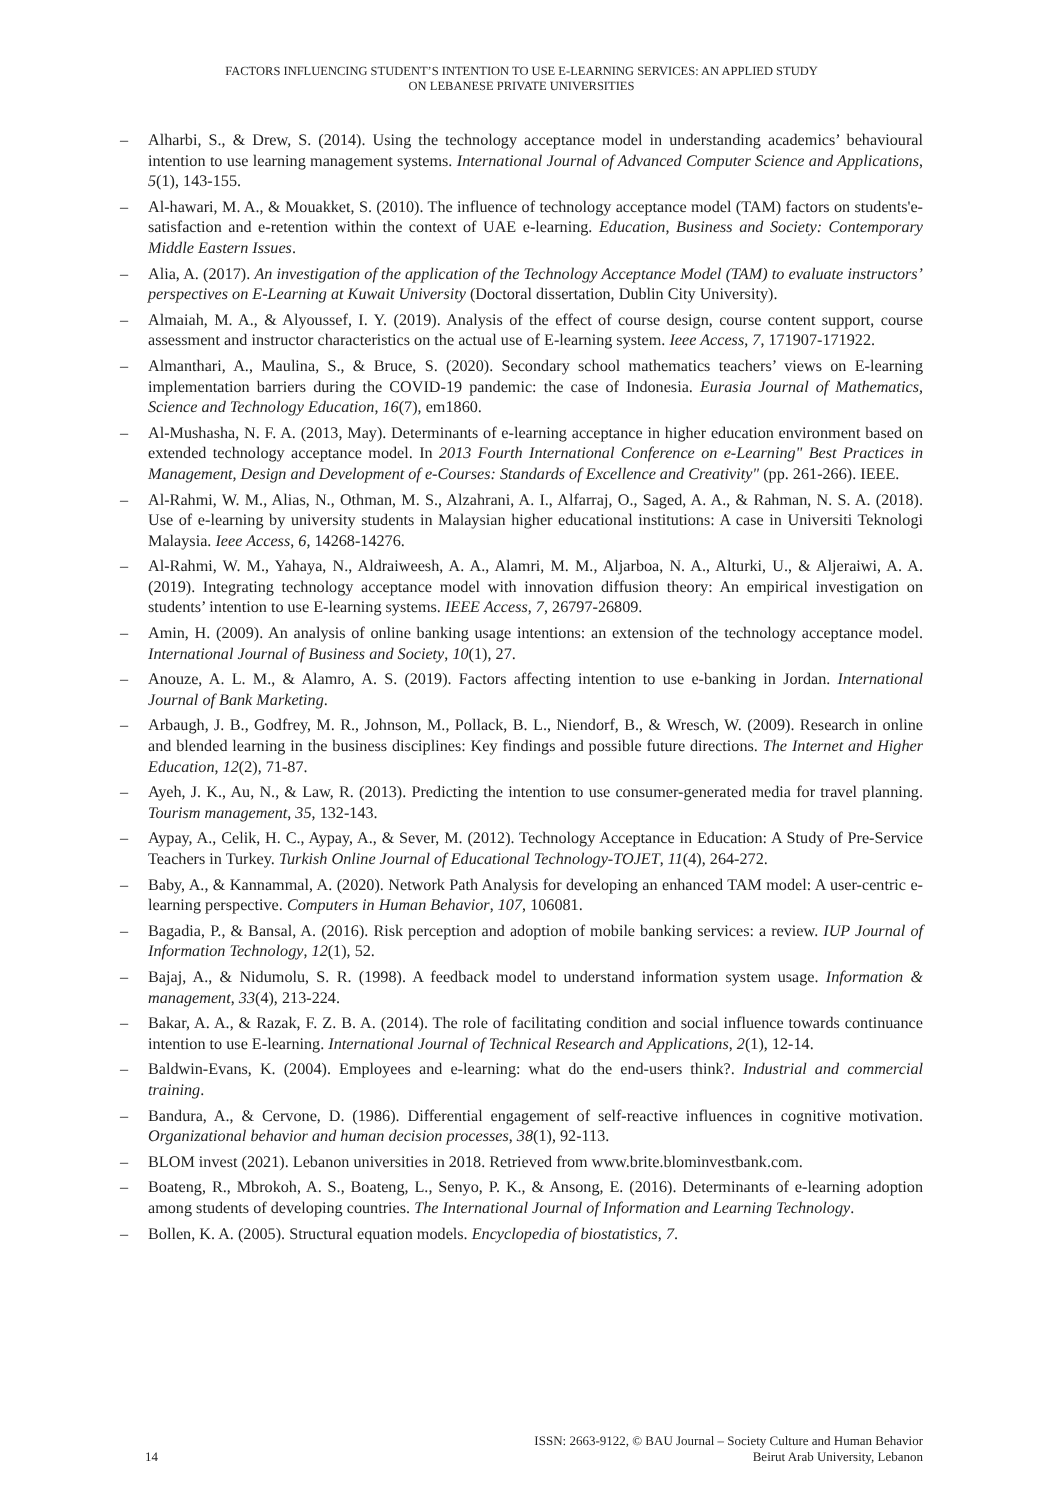FACTORS INFLUENCING STUDENT’S INTENTION TO USE E-LEARNING SERVICES: AN APPLIED STUDY
ON LEBANESE PRIVATE UNIVERSITIES
– Alharbi, S., & Drew, S. (2014). Using the technology acceptance model in understanding academics’ behavioural intention to use learning management systems. International Journal of Advanced Computer Science and Applications, 5(1), 143-155.
– Al-hawari, M. A., & Mouakket, S. (2010). The influence of technology acceptance model (TAM) factors on students'e‐satisfaction and e‐retention within the context of UAE e‐learning. Education, Business and Society: Contemporary Middle Eastern Issues.
– Alia, A. (2017). An investigation of the application of the Technology Acceptance Model (TAM) to evaluate instructors’ perspectives on E-Learning at Kuwait University (Doctoral dissertation, Dublin City University).
– Almaiah, M. A., & Alyoussef, I. Y. (2019). Analysis of the effect of course design, course content support, course assessment and instructor characteristics on the actual use of E-learning system. Ieee Access, 7, 171907-171922.
– Almanthari, A., Maulina, S., & Bruce, S. (2020). Secondary school mathematics teachers’ views on E-learning implementation barriers during the COVID-19 pandemic: the case of Indonesia. Eurasia Journal of Mathematics, Science and Technology Education, 16(7), em1860.
– Al-Mushasha, N. F. A. (2013, May). Determinants of e-learning acceptance in higher education environment based on extended technology acceptance model. In 2013 Fourth International Conference on e-Learning" Best Practices in Management, Design and Development of e-Courses: Standards of Excellence and Creativity" (pp. 261-266). IEEE.
– Al-Rahmi, W. M., Alias, N., Othman, M. S., Alzahrani, A. I., Alfarraj, O., Saged, A. A., & Rahman, N. S. A. (2018). Use of e-learning by university students in Malaysian higher educational institutions: A case in Universiti Teknologi Malaysia. Ieee Access, 6, 14268-14276.
– Al-Rahmi, W. M., Yahaya, N., Aldraiweesh, A. A., Alamri, M. M., Aljarboa, N. A., Alturki, U., & Aljeraiwi, A. A. (2019). Integrating technology acceptance model with innovation diffusion theory: An empirical investigation on students’ intention to use E-learning systems. IEEE Access, 7, 26797-26809.
– Amin, H. (2009). An analysis of online banking usage intentions: an extension of the technology acceptance model. International Journal of Business and Society, 10(1), 27.
– Anouze, A. L. M., & Alamro, A. S. (2019). Factors affecting intention to use e-banking in Jordan. International Journal of Bank Marketing.
– Arbaugh, J. B., Godfrey, M. R., Johnson, M., Pollack, B. L., Niendorf, B., & Wresch, W. (2009). Research in online and blended learning in the business disciplines: Key findings and possible future directions. The Internet and Higher Education, 12(2), 71-87.
– Ayeh, J. K., Au, N., & Law, R. (2013). Predicting the intention to use consumer-generated media for travel planning. Tourism management, 35, 132-143.
– Aypay, A., Celik, H. C., Aypay, A., & Sever, M. (2012). Technology Acceptance in Education: A Study of Pre-Service Teachers in Turkey. Turkish Online Journal of Educational Technology-TOJET, 11(4), 264-272.
– Baby, A., & Kannammal, A. (2020). Network Path Analysis for developing an enhanced TAM model: A user-centric e-learning perspective. Computers in Human Behavior, 107, 106081.
– Bagadia, P., & Bansal, A. (2016). Risk perception and adoption of mobile banking services: a review. IUP Journal of Information Technology, 12(1), 52.
– Bajaj, A., & Nidumolu, S. R. (1998). A feedback model to understand information system usage. Information & management, 33(4), 213-224.
– Bakar, A. A., & Razak, F. Z. B. A. (2014). The role of facilitating condition and social influence towards continuance intention to use E-learning. International Journal of Technical Research and Applications, 2(1), 12-14.
– Baldwin‐Evans, K. (2004). Employees and e‐learning: what do the end‐users think?. Industrial and commercial training.
– Bandura, A., & Cervone, D. (1986). Differential engagement of self-reactive influences in cognitive motivation. Organizational behavior and human decision processes, 38(1), 92-113.
– BLOM invest (2021). Lebanon universities in 2018. Retrieved from www.brite.blominvestbank.com.
– Boateng, R., Mbrokoh, A. S., Boateng, L., Senyo, P. K., & Ansong, E. (2016). Determinants of e-learning adoption among students of developing countries. The International Journal of Information and Learning Technology.
– Bollen, K. A. (2005). Structural equation models. Encyclopedia of biostatistics, 7.
ISSN: 2663-9122, © BAU Journal – Society Culture and Human Behavior
14 Beirut Arab University, Lebanon